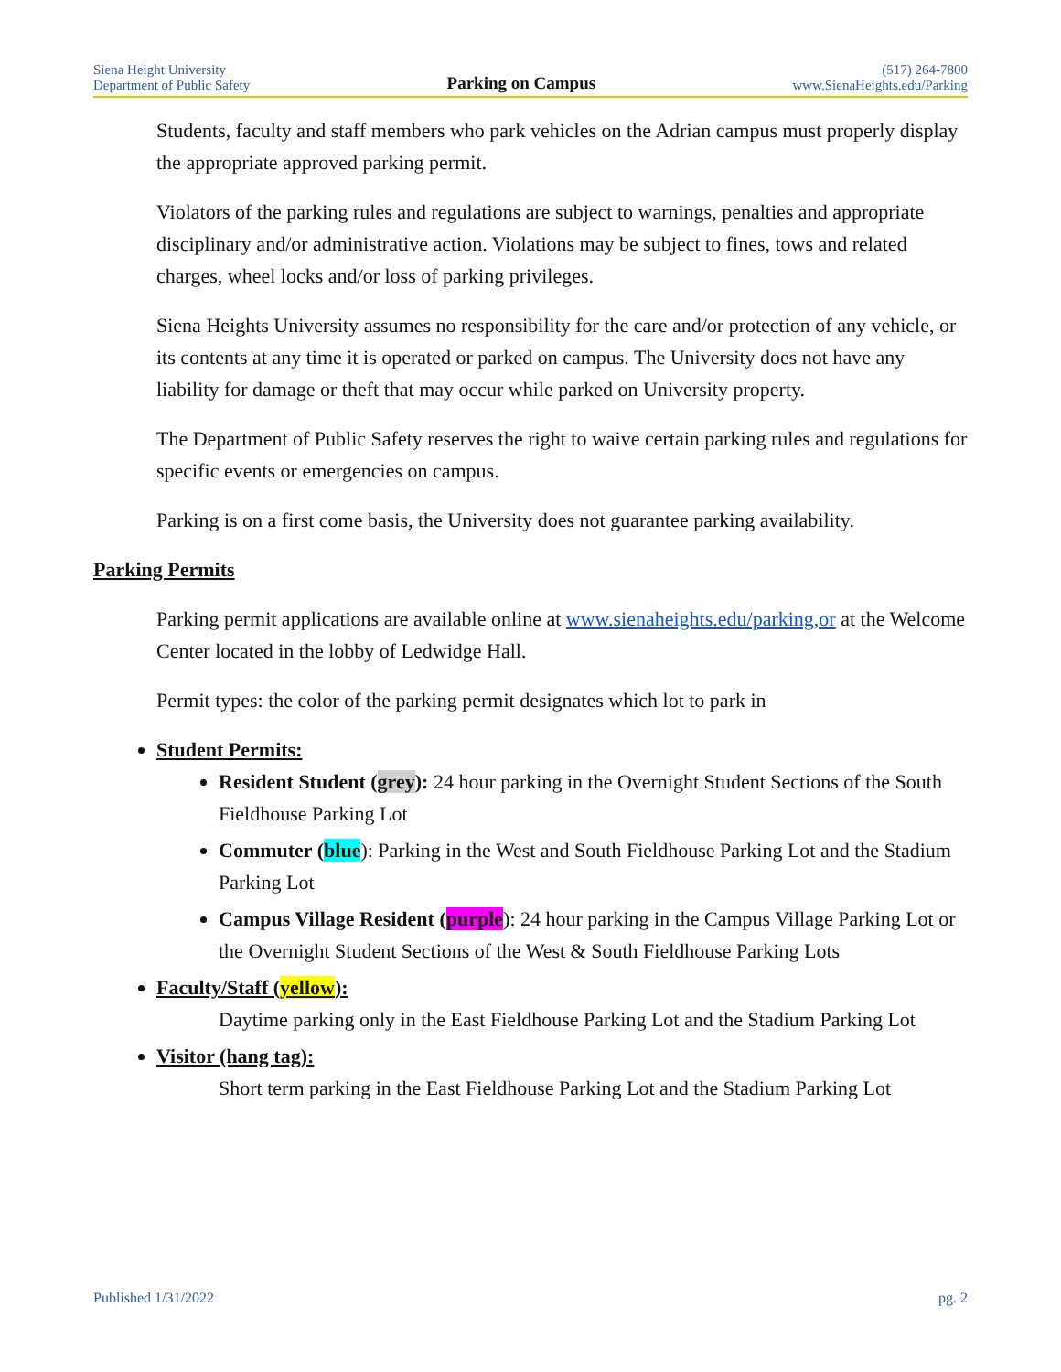Siena Height University
Department of Public Safety
Parking on Campus
(517) 264-7800
www.SienaHeights.edu/Parking
Students, faculty and staff members who park vehicles on the Adrian campus must properly display the appropriate approved parking permit.
Violators of the parking rules and regulations are subject to warnings, penalties and appropriate disciplinary and/or administrative action. Violations may be subject to fines, tows and related charges, wheel locks and/or loss of parking privileges.
Siena Heights University assumes no responsibility for the care and/or protection of any vehicle, or its contents at any time it is operated or parked on campus. The University does not have any liability for damage or theft that may occur while parked on University property.
The Department of Public Safety reserves the right to waive certain parking rules and regulations for specific events or emergencies on campus.
Parking is on a first come basis, the University does not guarantee parking availability.
Parking Permits
Parking permit applications are available online at www.sienaheights.edu/parking,or at the Welcome Center located in the lobby of Ledwidge Hall.
Permit types: the color of the parking permit designates which lot to park in
Student Permits:
Resident Student (grey): 24 hour parking in the Overnight Student Sections of the South Fieldhouse Parking Lot
Commuter (blue): Parking in the West and South Fieldhouse Parking Lot and the Stadium Parking Lot
Campus Village Resident (purple): 24 hour parking in the Campus Village Parking Lot or the Overnight Student Sections of the West & South Fieldhouse Parking Lots
Faculty/Staff (yellow):
Daytime parking only in the East Fieldhouse Parking Lot and the Stadium Parking Lot
Visitor (hang tag):
Short term parking in the East Fieldhouse Parking Lot and the Stadium Parking Lot
Published 1/31/2022 pg. 2